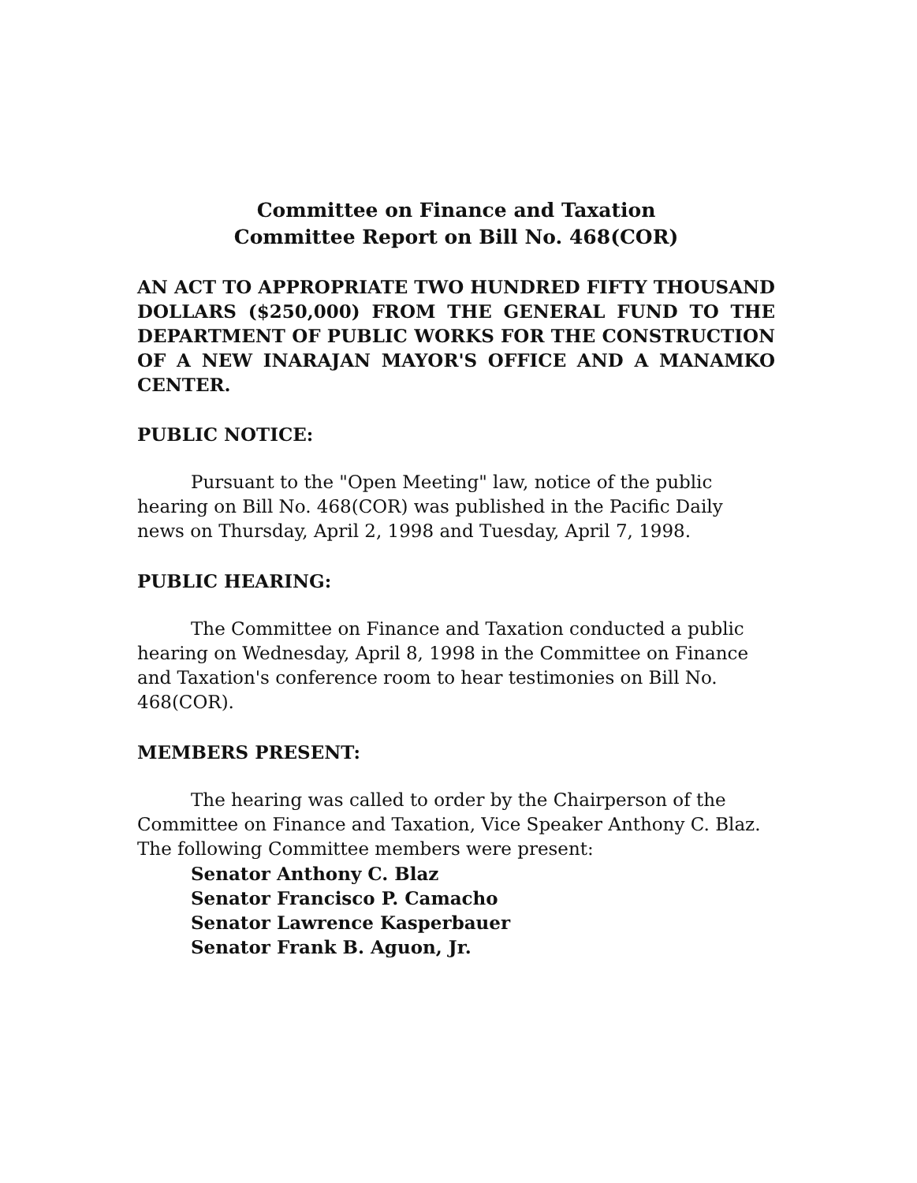Committee on Finance and Taxation
Committee Report on Bill No. 468(COR)
AN ACT TO APPROPRIATE TWO HUNDRED FIFTY THOUSAND DOLLARS ($250,000) FROM THE GENERAL FUND TO THE DEPARTMENT OF PUBLIC WORKS FOR THE CONSTRUCTION OF A NEW INARAJAN MAYOR'S OFFICE AND A MANAMKO CENTER.
PUBLIC NOTICE:
Pursuant to the "Open Meeting" law, notice of the public hearing on Bill No. 468(COR) was published in the Pacific Daily news on Thursday, April 2, 1998 and Tuesday, April 7, 1998.
PUBLIC HEARING:
The Committee on Finance and Taxation conducted a public hearing on Wednesday, April 8, 1998 in the Committee on Finance and Taxation's conference room to hear testimonies on Bill No. 468(COR).
MEMBERS PRESENT:
The hearing was called to order by the Chairperson of the Committee on Finance and Taxation, Vice Speaker Anthony C. Blaz. The following Committee members were present:
Senator Anthony C. Blaz
Senator Francisco P. Camacho
Senator Lawrence Kasperbauer
Senator Frank B. Aguon, Jr.